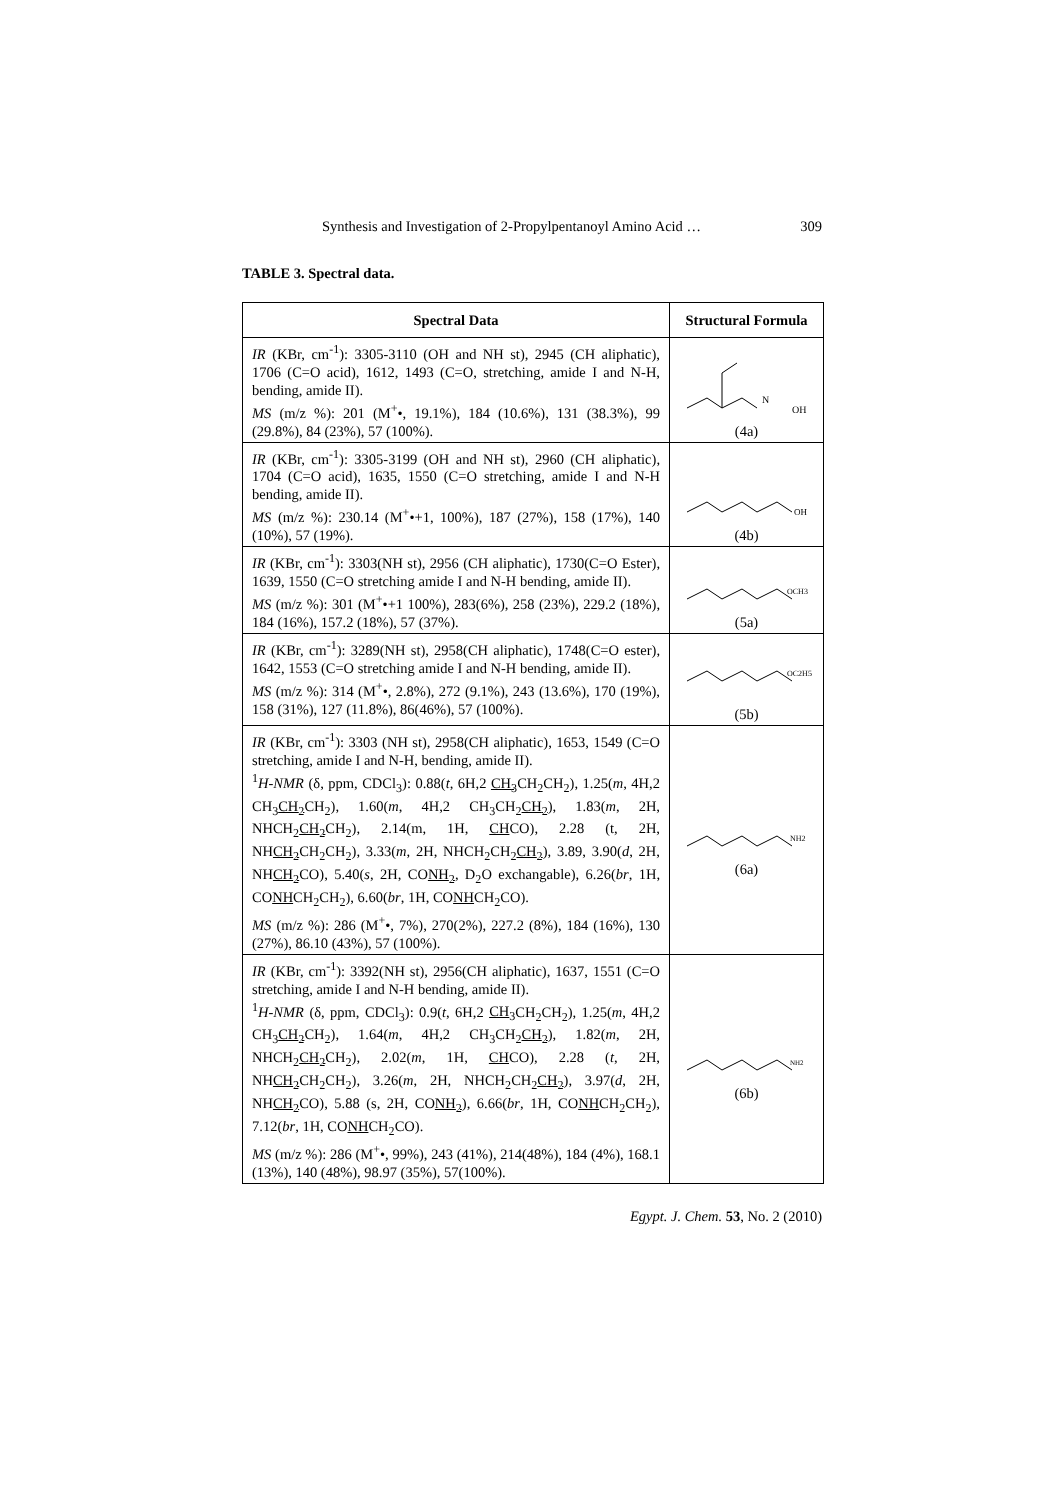Synthesis and Investigation of 2-Propylpentanoyl Amino Acid … 309
TABLE 3. Spectral data.
| Spectral Data | Structural Formula |
| --- | --- |
| IR (KBr, cm<sup>-1</sup>): 3305-3110 (OH and NH st), 2945 (CH aliphatic), 1706 (C=O acid), 1612, 1493 (C=O, stretching, amide I and N-H, bending, amide II). MS (m/z %): 201 (M<sup>+</sup>•, 19.1%), 184 (10.6%), 131 (38.3%), 99 (29.8%), 84 (23%), 57 (100%). | N OH (4a) |
| IR (KBr, cm<sup>-1</sup>): 3305-3199 (OH and NH st), 2960 (CH aliphatic), 1704 (C=O acid), 1635, 1550 (C=O stretching, amide I and N-H bending, amide II). MS (m/z %): 230.14 (M<sup>+</sup>•+1, 100%), 187 (27%), 158 (17%), 140 (10%), 57 (19%). | OH (4b) |
| IR (KBr, cm<sup>-1</sup>): 3303(NH st), 2956 (CH aliphatic), 1730(C=O Ester), 1639, 1550 (C=O stretching amide I and N-H bending, amide II). MS (m/z %): 301 (M<sup>+</sup>•+1 100%), 283(6%), 258 (23%), 229.2 (18%), 184 (16%), 157.2 (18%), 57 (37%). | OCH3 (5a) |
| IR (KBr, cm<sup>-1</sup>): 3289(NH st), 2958(CH aliphatic), 1748(C=O ester), 1642, 1553 (C=O stretching amide I and N-H bending, amide II). MS (m/z %): 314 (M<sup>+</sup>•, 2.8%), 272 (9.1%), 243 (13.6%), 170 (19%), 158 (31%), 127 (11.8%), 86(46%), 57 (100%). | OC2H5 (5b) |
| IR (KBr, cm<sup>-1</sup>): 3303 (NH st), 2958(CH aliphatic), 1653, 1549 (C=O stretching, amide I and N-H, bending, amide II). <sup>1</sup> H-NMR (δ, ppm, CDCl<sub>3</sub>): 0.88( t , 6H,2 CH<sub>3</sub> CH<sub>2</sub>CH<sub>2</sub>), 1.25( m , 4H,2 CH<sub>3</sub> CH<sub>2</sub> CH<sub>2</sub>), 1.60( m , 4H,2 CH<sub>3</sub>CH<sub>2</sub> CH<sub>2</sub> ), 1.83( m , 2H, NHCH<sub>2</sub> CH<sub>2</sub> CH<sub>2</sub>), 2.14(m, 1H, CH CO), 2.28 (t, 2H, NH CH<sub>2</sub> CH<sub>2</sub>CH<sub>2</sub>), 3.33( m , 2H, NHCH<sub>2</sub>CH<sub>2</sub> CH<sub>2</sub> ), 3.89, 3.90( d , 2H, NH CH<sub>2</sub> CO), 5.40( s , 2H, CO NH<sub>2</sub> , D<sub>2</sub>O exchangable), 6.26( br , 1H, CO NH CH<sub>2</sub>CH<sub>2</sub>), 6.60( br , 1H, CO NH CH<sub>2</sub>CO). MS (m/z %): 286 (M<sup>+</sup>•, 7%), 270(2%), 227.2 (8%), 184 (16%), 130 (27%), 86.10 (43%), 57 (100%). | NH2 (6a) |
| IR (KBr, cm<sup>-1</sup>): 3392(NH st), 2956(CH aliphatic), 1637, 1551 (C=O stretching, amide I and N-H bending, amide II). <sup>1</sup> H-NMR (δ, ppm, CDCl<sub>3</sub>): 0.9( t , 6H,2 CH<sub>3</sub> CH<sub>2</sub>CH<sub>2</sub>), 1.25( m , 4H,2 CH<sub>3</sub> CH<sub>2</sub> CH<sub>2</sub>), 1.64( m , 4H,2 CH<sub>3</sub>CH<sub>2</sub> CH<sub>2</sub> ), 1.82( m , 2H, NHCH<sub>2</sub> CH<sub>2</sub> CH<sub>2</sub>), 2.02( m , 1H, CH CO), 2.28 ( t , 2H, NH CH<sub>2</sub> CH<sub>2</sub>CH<sub>2</sub>), 3.26( m , 2H, NHCH<sub>2</sub>CH<sub>2</sub> CH<sub>2</sub> ), 3.97( d , 2H, NH CH<sub>2</sub> CO), 5.88 (s, 2H, CO NH<sub>2</sub> ), 6.66( br , 1H, CO NH CH<sub>2</sub>CH<sub>2</sub>), 7.12( br , 1H, CO NH CH<sub>2</sub>CO). MS (m/z %): 286 (M<sup>+</sup>•, 99%), 243 (41%), 214(48%), 184 (4%), 168.1 (13%), 140 (48%), 98.97 (35%), 57(100%). | NH2 (6b) |
Egypt. J. Chem. 53, No. 2 (2010)